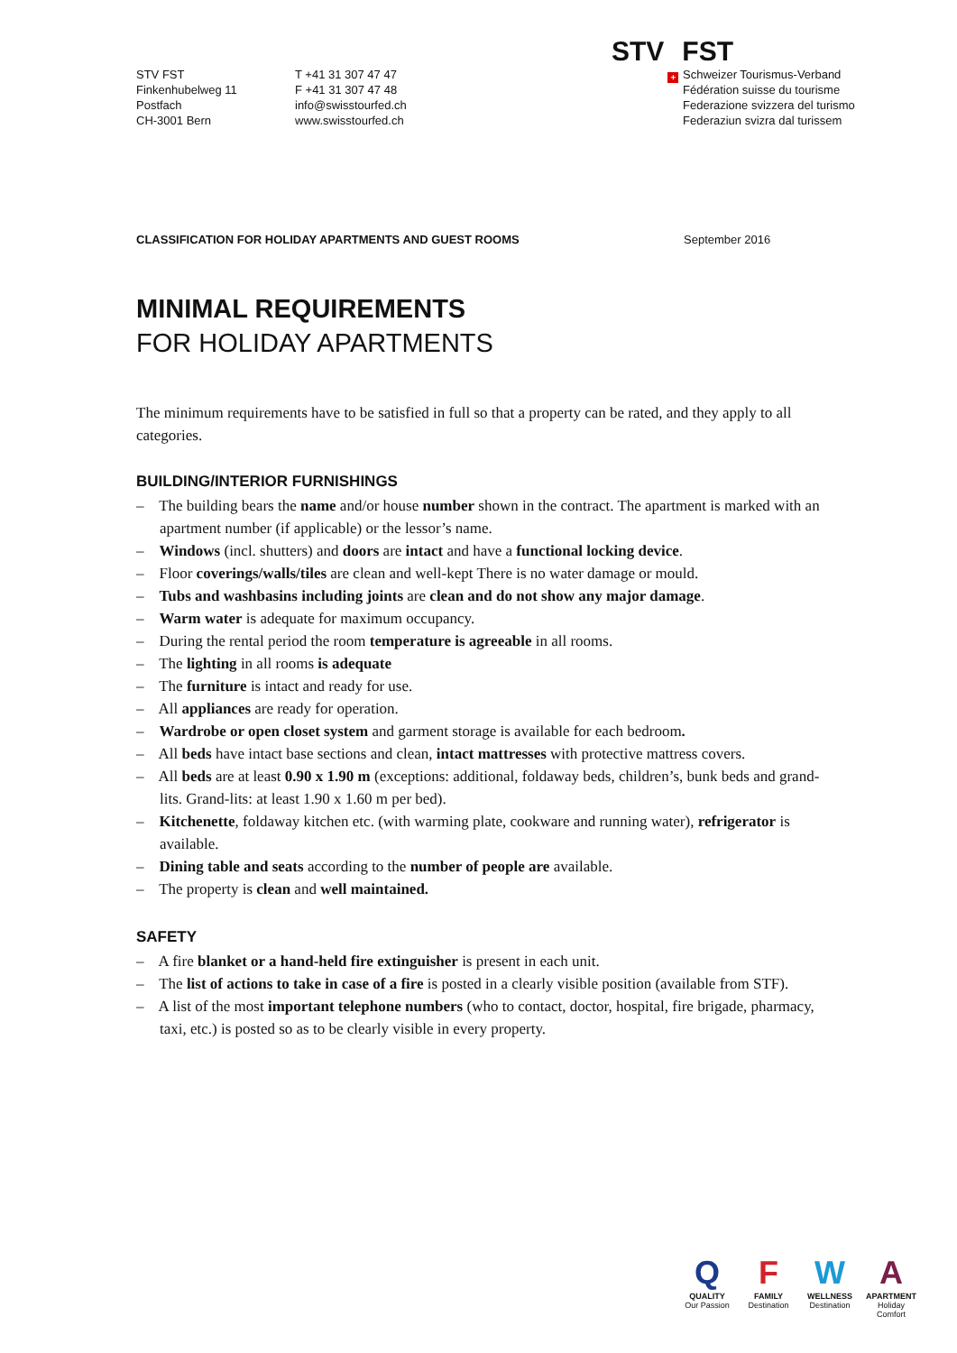STV FST
Finkenhubelweg 11
Postfach
CH-3001 Bern
T +41 31 307 47 47
F +41 31 307 47 48
info@swisstourfed.ch
www.swisstourfed.ch
Schweizer Tourismus-Verband
Fédération suisse du tourisme
Federazione svizzera del turismo
Federaziun svizra dal turissem
STV + FST
CLASSIFICATION FOR HOLIDAY APARTMENTS AND GUEST ROOMS September 2016
MINIMAL REQUIREMENTS
FOR HOLIDAY APARTMENTS
The minimum requirements have to be satisfied in full so that a property can be rated, and they apply to all categories.
BUILDING/INTERIOR FURNISHINGS
– The building bears the name and/or house number shown in the contract. The apartment is marked with an apartment number (if applicable) or the lessor’s name.
– Windows (incl. shutters) and doors are intact and have a functional locking device.
– Floor coverings/walls/tiles are clean and well-kept There is no water damage or mould.
– Tubs and washbasins including joints are clean and do not show any major damage.
– Warm water is adequate for maximum occupancy.
– During the rental period the room temperature is agreeable in all rooms.
– The lighting in all rooms is adequate
– The furniture is intact and ready for use.
– All appliances are ready for operation.
– Wardrobe or open closet system and garment storage is available for each bedroom.
– All beds have intact base sections and clean, intact mattresses with protective mattress covers.
– All beds are at least 0.90 x 1.90 m (exceptions: additional, foldaway beds, children’s, bunk beds and grand-lits. Grand-lits: at least 1.90 x 1.60 m per bed).
– Kitchenette, foldaway kitchen etc. (with warming plate, cookware and running water), refrigerator is available.
– Dining table and seats according to the number of people are available.
– The property is clean and well maintained.
SAFETY
– A fire blanket or a hand-held fire extinguisher is present in each unit.
– The list of actions to take in case of a fire is posted in a clearly visible position (available from STF).
– A list of the most important telephone numbers (who to contact, doctor, hospital, fire brigade, pharmacy, taxi, etc.) is posted so as to be clearly visible in every property.
Q
QUALITY
Our Passion
F
FAMILY
Destination
W
WELLNESS
Destination
A
APARTMENT
Holiday Comfort